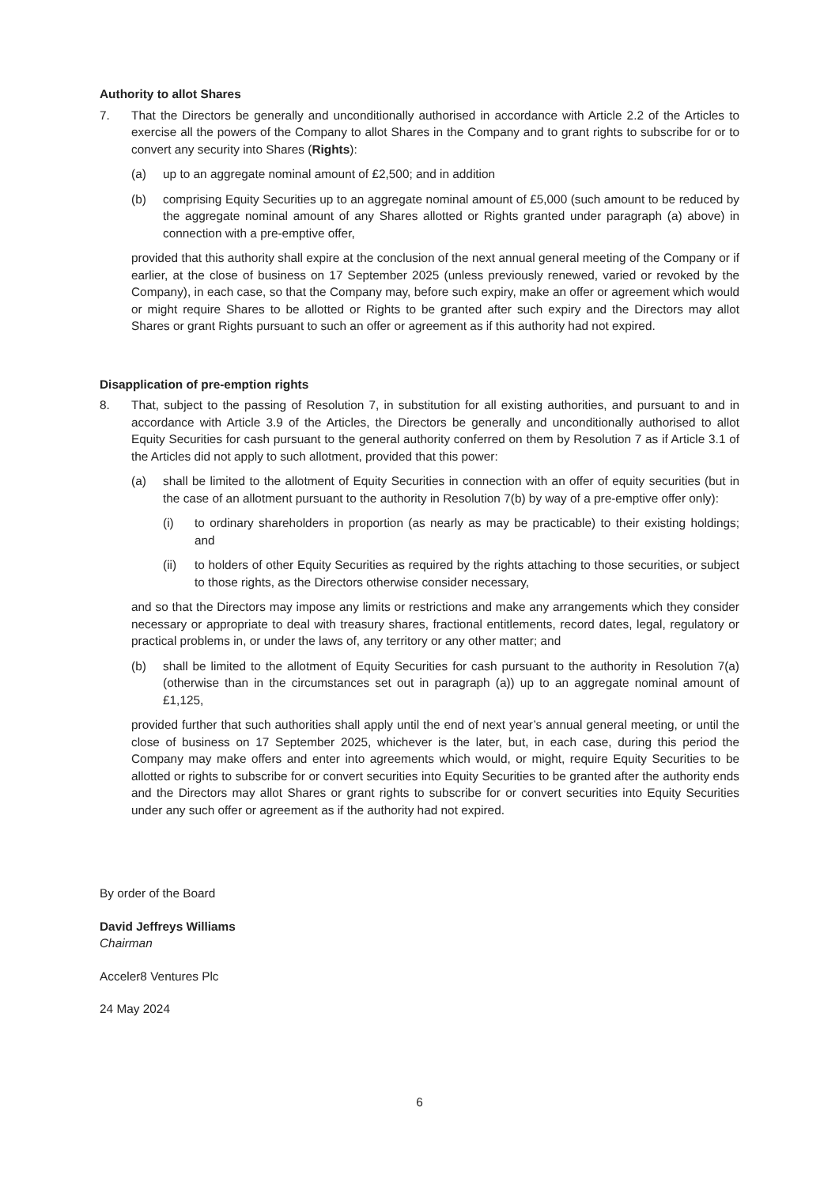Authority to allot Shares
7. That the Directors be generally and unconditionally authorised in accordance with Article 2.2 of the Articles to exercise all the powers of the Company to allot Shares in the Company and to grant rights to subscribe for or to convert any security into Shares (Rights):
(a) up to an aggregate nominal amount of £2,500; and in addition
(b) comprising Equity Securities up to an aggregate nominal amount of £5,000 (such amount to be reduced by the aggregate nominal amount of any Shares allotted or Rights granted under paragraph (a) above) in connection with a pre-emptive offer,
provided that this authority shall expire at the conclusion of the next annual general meeting of the Company or if earlier, at the close of business on 17 September 2025 (unless previously renewed, varied or revoked by the Company), in each case, so that the Company may, before such expiry, make an offer or agreement which would or might require Shares to be allotted or Rights to be granted after such expiry and the Directors may allot Shares or grant Rights pursuant to such an offer or agreement as if this authority had not expired.
Disapplication of pre-emption rights
8. That, subject to the passing of Resolution 7, in substitution for all existing authorities, and pursuant to and in accordance with Article 3.9 of the Articles, the Directors be generally and unconditionally authorised to allot Equity Securities for cash pursuant to the general authority conferred on them by Resolution 7 as if Article 3.1 of the Articles did not apply to such allotment, provided that this power:
(a) shall be limited to the allotment of Equity Securities in connection with an offer of equity securities (but in the case of an allotment pursuant to the authority in Resolution 7(b) by way of a pre-emptive offer only):
(i) to ordinary shareholders in proportion (as nearly as may be practicable) to their existing holdings; and
(ii) to holders of other Equity Securities as required by the rights attaching to those securities, or subject to those rights, as the Directors otherwise consider necessary,
and so that the Directors may impose any limits or restrictions and make any arrangements which they consider necessary or appropriate to deal with treasury shares, fractional entitlements, record dates, legal, regulatory or practical problems in, or under the laws of, any territory or any other matter; and
(b) shall be limited to the allotment of Equity Securities for cash pursuant to the authority in Resolution 7(a) (otherwise than in the circumstances set out in paragraph (a)) up to an aggregate nominal amount of £1,125,
provided further that such authorities shall apply until the end of next year’s annual general meeting, or until the close of business on 17 September 2025, whichever is the later, but, in each case, during this period the Company may make offers and enter into agreements which would, or might, require Equity Securities to be allotted or rights to subscribe for or convert securities into Equity Securities to be granted after the authority ends and the Directors may allot Shares or grant rights to subscribe for or convert securities into Equity Securities under any such offer or agreement as if the authority had not expired.
By order of the Board
David Jeffreys Williams
Chairman
Acceler8 Ventures Plc
24 May 2024
6